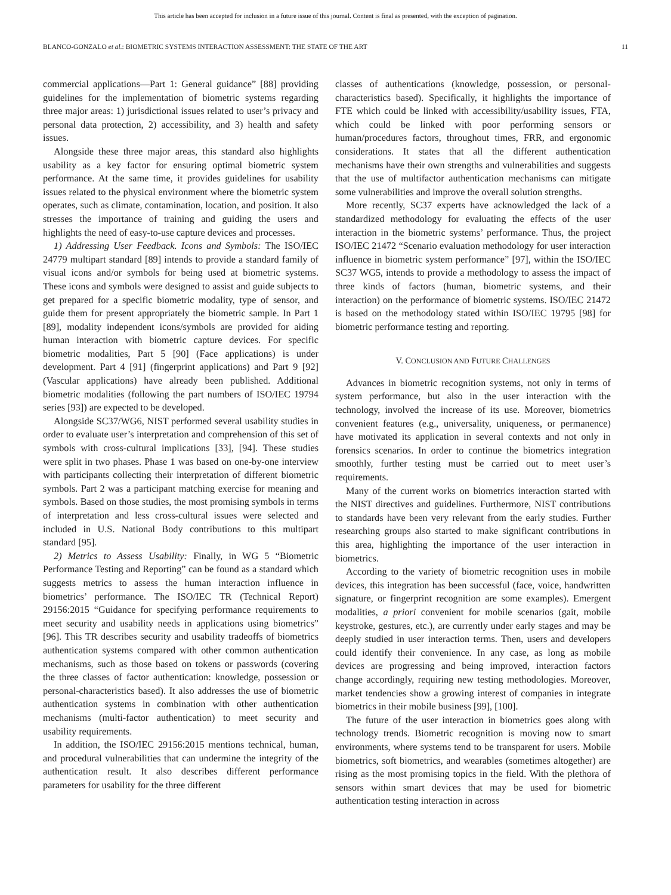This article has been accepted for inclusion in a future issue of this journal. Content is final as presented, with the exception of pagination.
BLANCO-GONZALO et al.: BIOMETRIC SYSTEMS INTERACTION ASSESSMENT: THE STATE OF THE ART 11
commercial applications—Part 1: General guidance” [88] providing guidelines for the implementation of biometric systems regarding three major areas: 1) jurisdictional issues related to user’s privacy and personal data protection, 2) accessibility, and 3) health and safety issues.
Alongside these three major areas, this standard also highlights usability as a key factor for ensuring optimal biometric system performance. At the same time, it provides guidelines for usability issues related to the physical environment where the biometric system operates, such as climate, contamination, location, and position. It also stresses the importance of training and guiding the users and highlights the need of easy-to-use capture devices and processes.
1) Addressing User Feedback. Icons and Symbols: The ISO/IEC 24779 multipart standard [89] intends to provide a standard family of visual icons and/or symbols for being used at biometric systems. These icons and symbols were designed to assist and guide subjects to get prepared for a specific biometric modality, type of sensor, and guide them for present appropriately the biometric sample. In Part 1 [89], modality independent icons/symbols are provided for aiding human interaction with biometric capture devices. For specific biometric modalities, Part 5 [90] (Face applications) is under development. Part 4 [91] (fingerprint applications) and Part 9 [92] (Vascular applications) have already been published. Additional biometric modalities (following the part numbers of ISO/IEC 19794 series [93]) are expected to be developed.
Alongside SC37/WG6, NIST performed several usability studies in order to evaluate user’s interpretation and comprehension of this set of symbols with cross-cultural implications [33], [94]. These studies were split in two phases. Phase 1 was based on one-by-one interview with participants collecting their interpretation of different biometric symbols. Part 2 was a participant matching exercise for meaning and symbols. Based on those studies, the most promising symbols in terms of interpretation and less cross-cultural issues were selected and included in U.S. National Body contributions to this multipart standard [95].
2) Metrics to Assess Usability: Finally, in WG 5 “Biometric Performance Testing and Reporting” can be found as a standard which suggests metrics to assess the human interaction influence in biometrics’ performance. The ISO/IEC TR (Technical Report) 29156:2015 “Guidance for specifying performance requirements to meet security and usability needs in applications using biometrics” [96]. This TR describes security and usability tradeoffs of biometrics authentication systems compared with other common authentication mechanisms, such as those based on tokens or passwords (covering the three classes of factor authentication: knowledge, possession or personal-characteristics based). It also addresses the use of biometric authentication systems in combination with other authentication mechanisms (multi-factor authentication) to meet security and usability requirements.
In addition, the ISO/IEC 29156:2015 mentions technical, human, and procedural vulnerabilities that can undermine the integrity of the authentication result. It also describes different performance parameters for usability for the three different
classes of authentications (knowledge, possession, or personal-characteristics based). Specifically, it highlights the importance of FTE which could be linked with accessibility/usability issues, FTA, which could be linked with poor performing sensors or human/procedures factors, throughout times, FRR, and ergonomic considerations. It states that all the different authentication mechanisms have their own strengths and vulnerabilities and suggests that the use of multifactor authentication mechanisms can mitigate some vulnerabilities and improve the overall solution strengths.
More recently, SC37 experts have acknowledged the lack of a standardized methodology for evaluating the effects of the user interaction in the biometric systems’ performance. Thus, the project ISO/IEC 21472 “Scenario evaluation methodology for user interaction influence in biometric system performance” [97], within the ISO/IEC SC37 WG5, intends to provide a methodology to assess the impact of three kinds of factors (human, biometric systems, and their interaction) on the performance of biometric systems. ISO/IEC 21472 is based on the methodology stated within ISO/IEC 19795 [98] for biometric performance testing and reporting.
V. CONCLUSION AND FUTURE CHALLENGES
Advances in biometric recognition systems, not only in terms of system performance, but also in the user interaction with the technology, involved the increase of its use. Moreover, biometrics convenient features (e.g., universality, uniqueness, or permanence) have motivated its application in several contexts and not only in forensics scenarios. In order to continue the biometrics integration smoothly, further testing must be carried out to meet user’s requirements.
Many of the current works on biometrics interaction started with the NIST directives and guidelines. Furthermore, NIST contributions to standards have been very relevant from the early studies. Further researching groups also started to make significant contributions in this area, highlighting the importance of the user interaction in biometrics.
According to the variety of biometric recognition uses in mobile devices, this integration has been successful (face, voice, handwritten signature, or fingerprint recognition are some examples). Emergent modalities, a priori convenient for mobile scenarios (gait, mobile keystroke, gestures, etc.), are currently under early stages and may be deeply studied in user interaction terms. Then, users and developers could identify their convenience. In any case, as long as mobile devices are progressing and being improved, interaction factors change accordingly, requiring new testing methodologies. Moreover, market tendencies show a growing interest of companies in integrate biometrics in their mobile business [99], [100].
The future of the user interaction in biometrics goes along with technology trends. Biometric recognition is moving now to smart environments, where systems tend to be transparent for users. Mobile biometrics, soft biometrics, and wearables (sometimes altogether) are rising as the most promising topics in the field. With the plethora of sensors within smart devices that may be used for biometric authentication testing interaction in across